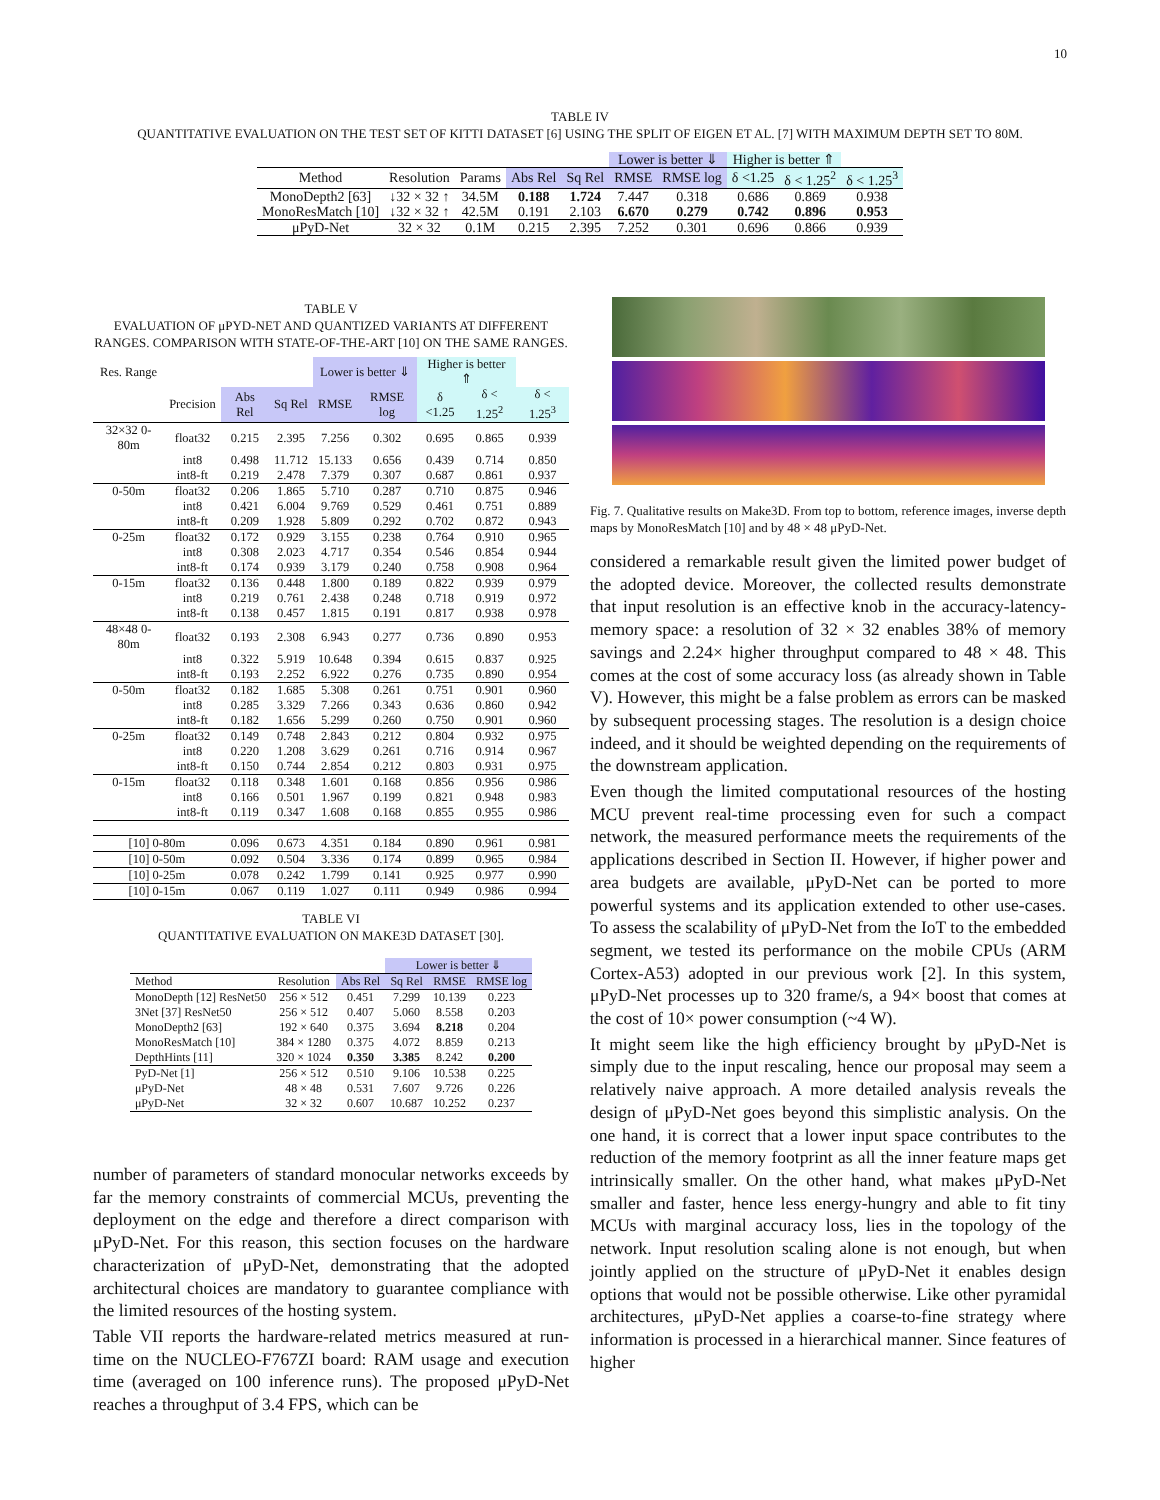10
TABLE IV
QUANTITATIVE EVALUATION ON THE TEST SET OF KITTI DATASET [6] USING THE SPLIT OF EIGEN ET AL. [7] WITH MAXIMUM DEPTH SET TO 80M.
| | | | | | Lower is better ⇓ | | Higher is better ⇑ | | |
| Method | Resolution | Params | Abs Rel | Sq Rel | RMSE | RMSE log | δ <1.25 | δ < 1.25<sup>2</sup> | δ < 1.25<sup>3</sup> |
| MonoDepth2 [63] | ↓32 × 32 ↑ | 34.5M | 0.188 | 1.724 | 7.447 | 0.318 | 0.686 | 0.869 | 0.938 |
| MonoResMatch [10] | ↓32 × 32 ↑ | 42.5M | 0.191 | 2.103 | 6.670 | 0.279 | 0.742 | 0.896 | 0.953 |
| μPyD-Net | 32 × 32 | 0.1M | 0.215 | 2.395 | 7.252 | 0.301 | 0.696 | 0.866 | 0.939 |
TABLE V
EVALUATION OF μPYD-NET AND QUANTIZED VARIANTS AT DIFFERENT RANGES. COMPARISON WITH STATE-OF-THE-ART [10] ON THE SAME RANGES.
| Res. Range | | | | Lower is better ⇓ | | Higher is better ⇑ | | |
| | Precision | Abs Rel | Sq Rel | RMSE | RMSE log | δ <1.25 | δ < 1.25<sup>2</sup> | δ < 1.25<sup>3</sup> |
| 32×32 0-80m | float32 | 0.215 | 2.395 | 7.256 | 0.302 | 0.695 | 0.865 | 0.939 |
| | int8 | 0.498 | 11.712 | 15.133 | 0.656 | 0.439 | 0.714 | 0.850 |
| | int8-ft | 0.219 | 2.478 | 7.379 | 0.307 | 0.687 | 0.861 | 0.937 |
| 0-50m | float32 | 0.206 | 1.865 | 5.710 | 0.287 | 0.710 | 0.875 | 0.946 |
| | int8 | 0.421 | 6.004 | 9.769 | 0.529 | 0.461 | 0.751 | 0.889 |
| | int8-ft | 0.209 | 1.928 | 5.809 | 0.292 | 0.702 | 0.872 | 0.943 |
| 0-25m | float32 | 0.172 | 0.929 | 3.155 | 0.238 | 0.764 | 0.910 | 0.965 |
| | int8 | 0.308 | 2.023 | 4.717 | 0.354 | 0.546 | 0.854 | 0.944 |
| | int8-ft | 0.174 | 0.939 | 3.179 | 0.240 | 0.758 | 0.908 | 0.964 |
| 0-15m | float32 | 0.136 | 0.448 | 1.800 | 0.189 | 0.822 | 0.939 | 0.979 |
| | int8 | 0.219 | 0.761 | 2.438 | 0.248 | 0.718 | 0.919 | 0.972 |
| | int8-ft | 0.138 | 0.457 | 1.815 | 0.191 | 0.817 | 0.938 | 0.978 |
| 48×48 0-80m | float32 | 0.193 | 2.308 | 6.943 | 0.277 | 0.736 | 0.890 | 0.953 |
| | int8 | 0.322 | 5.919 | 10.648 | 0.394 | 0.615 | 0.837 | 0.925 |
| | int8-ft | 0.193 | 2.252 | 6.922 | 0.276 | 0.735 | 0.890 | 0.954 |
| 0-50m | float32 | 0.182 | 1.685 | 5.308 | 0.261 | 0.751 | 0.901 | 0.960 |
| | int8 | 0.285 | 3.329 | 7.266 | 0.343 | 0.636 | 0.860 | 0.942 |
| | int8-ft | 0.182 | 1.656 | 5.299 | 0.260 | 0.750 | 0.901 | 0.960 |
| 0-25m | float32 | 0.149 | 0.748 | 2.843 | 0.212 | 0.804 | 0.932 | 0.975 |
| | int8 | 0.220 | 1.208 | 3.629 | 0.261 | 0.716 | 0.914 | 0.967 |
| | int8-ft | 0.150 | 0.744 | 2.854 | 0.212 | 0.803 | 0.931 | 0.975 |
| 0-15m | float32 | 0.118 | 0.348 | 1.601 | 0.168 | 0.856 | 0.956 | 0.986 |
| | int8 | 0.166 | 0.501 | 1.967 | 0.199 | 0.821 | 0.948 | 0.983 |
| | int8-ft | 0.119 | 0.347 | 1.608 | 0.168 | 0.855 | 0.955 | 0.986 |
| [10] 0-80m | | 0.096 | 0.673 | 4.351 | 0.184 | 0.890 | 0.961 | 0.981 |
| [10] 0-50m | | 0.092 | 0.504 | 3.336 | 0.174 | 0.899 | 0.965 | 0.984 |
| [10] 0-25m | | 0.078 | 0.242 | 1.799 | 0.141 | 0.925 | 0.977 | 0.990 |
| [10] 0-15m | | 0.067 | 0.119 | 1.027 | 0.111 | 0.949 | 0.986 | 0.994 |
TABLE VI
QUANTITATIVE EVALUATION ON MAKE3D DATASET [30].
| | | | Lower is better ⇓ | | |
| Method | Resolution | Abs Rel | Sq Rel | RMSE | RMSE log |
| MonoDepth [12] ResNet50 | 256 × 512 | 0.451 | 7.299 | 10.139 | 0.223 |
| 3Net [37] ResNet50 | 256 × 512 | 0.407 | 5.060 | 8.558 | 0.203 |
| MonoDepth2 [63] | 192 × 640 | 0.375 | 3.694 | 8.218 | 0.204 |
| MonoResMatch [10] | 384 × 1280 | 0.375 | 4.072 | 8.859 | 0.213 |
| DepthHints [11] | 320 × 1024 | 0.350 | 3.385 | 8.242 | 0.200 |
| PyD-Net [1] | 256 × 512 | 0.510 | 9.106 | 10.538 | 0.225 |
| μPyD-Net | 48 × 48 | 0.531 | 7.607 | 9.726 | 0.226 |
| μPyD-Net | 32 × 32 | 0.607 | 10.687 | 10.252 | 0.237 |
Fig. 7. Qualitative results on Make3D. From top to bottom, reference images, inverse depth maps by MonoResMatch [10] and by 48 × 48 μPyD-Net.
number of parameters of standard monocular networks exceeds by far the memory constraints of commercial MCUs, preventing the deployment on the edge and therefore a direct comparison with μPyD-Net. For this reason, this section focuses on the hardware characterization of μPyD-Net, demonstrating that the adopted architectural choices are mandatory to guarantee compliance with the limited resources of the hosting system.
Table VII reports the hardware-related metrics measured at run-time on the NUCLEO-F767ZI board: RAM usage and execution time (averaged on 100 inference runs). The proposed μPyD-Net reaches a throughput of 3.4 FPS, which can be
considered a remarkable result given the limited power budget of the adopted device. Moreover, the collected results demonstrate that input resolution is an effective knob in the accuracy-latency-memory space: a resolution of 32 × 32 enables 38% of memory savings and 2.24× higher throughput compared to 48 × 48. This comes at the cost of some accuracy loss (as already shown in Table V). However, this might be a false problem as errors can be masked by subsequent processing stages. The resolution is a design choice indeed, and it should be weighted depending on the requirements of the downstream application.
Even though the limited computational resources of the hosting MCU prevent real-time processing even for such a compact network, the measured performance meets the requirements of the applications described in Section II. However, if higher power and area budgets are available, μPyD-Net can be ported to more powerful systems and its application extended to other use-cases. To assess the scalability of μPyD-Net from the IoT to the embedded segment, we tested its performance on the mobile CPUs (ARM Cortex-A53) adopted in our previous work [2]. In this system, μPyD-Net processes up to 320 frame/s, a 94× boost that comes at the cost of 10× power consumption (~4 W).
It might seem like the high efficiency brought by μPyD-Net is simply due to the input rescaling, hence our proposal may seem a relatively naive approach. A more detailed analysis reveals the design of μPyD-Net goes beyond this simplistic analysis. On the one hand, it is correct that a lower input space contributes to the reduction of the memory footprint as all the inner feature maps get intrinsically smaller. On the other hand, what makes μPyD-Net smaller and faster, hence less energy-hungry and able to fit tiny MCUs with marginal accuracy loss, lies in the topology of the network. Input resolution scaling alone is not enough, but when jointly applied on the structure of μPyD-Net it enables design options that would not be possible otherwise. Like other pyramidal architectures, μPyD-Net applies a coarse-to-fine strategy where information is processed in a hierarchical manner. Since features of higher